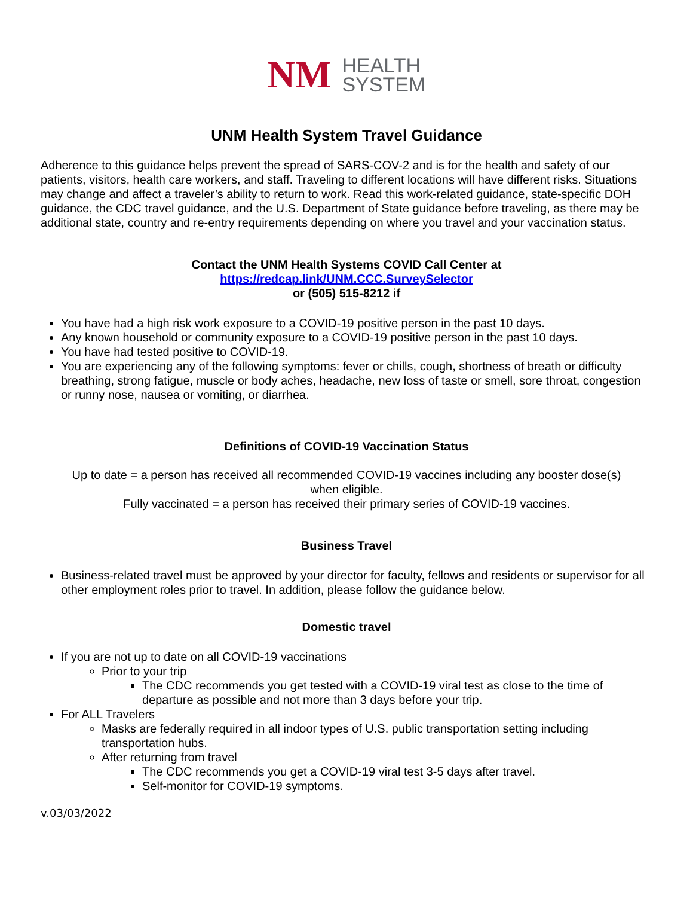NM HEALTH
SYSTEM
UNM Health System Travel Guidance
Adherence to this guidance helps prevent the spread of SARS-COV-2 and is for the health and safety of our patients, visitors, health care workers, and staff. Traveling to different locations will have different risks. Situations may change and affect a traveler’s ability to return to work. Read this work-related guidance, state-specific DOH guidance, the CDC travel guidance, and the U.S. Department of State guidance before traveling, as there may be additional state, country and re-entry requirements depending on where you travel and your vaccination status.
Contact the UNM Health Systems COVID Call Center at
https://redcap.link/UNM.CCC.SurveySelector
or (505) 515-8212 if
You have had a high risk work exposure to a COVID-19 positive person in the past 10 days.
Any known household or community exposure to a COVID-19 positive person in the past 10 days.
You have had tested positive to COVID-19.
You are experiencing any of the following symptoms: fever or chills, cough, shortness of breath or difficulty breathing, strong fatigue, muscle or body aches, headache, new loss of taste or smell, sore throat, congestion or runny nose, nausea or vomiting, or diarrhea.
Definitions of COVID-19 Vaccination Status
Up to date = a person has received all recommended COVID-19 vaccines including any booster dose(s) when eligible.
Fully vaccinated = a person has received their primary series of COVID-19 vaccines.
Business Travel
Business-related travel must be approved by your director for faculty, fellows and residents or supervisor for all other employment roles prior to travel. In addition, please follow the guidance below.
Domestic travel
If you are not up to date on all COVID-19 vaccinations
Prior to your trip
The CDC recommends you get tested with a COVID-19 viral test as close to the time of departure as possible and not more than 3 days before your trip.
For ALL Travelers
Masks are federally required in all indoor types of U.S. public transportation setting including transportation hubs.
After returning from travel
The CDC recommends you get a COVID-19 viral test 3-5 days after travel.
Self-monitor for COVID-19 symptoms.
v.03/03/2022